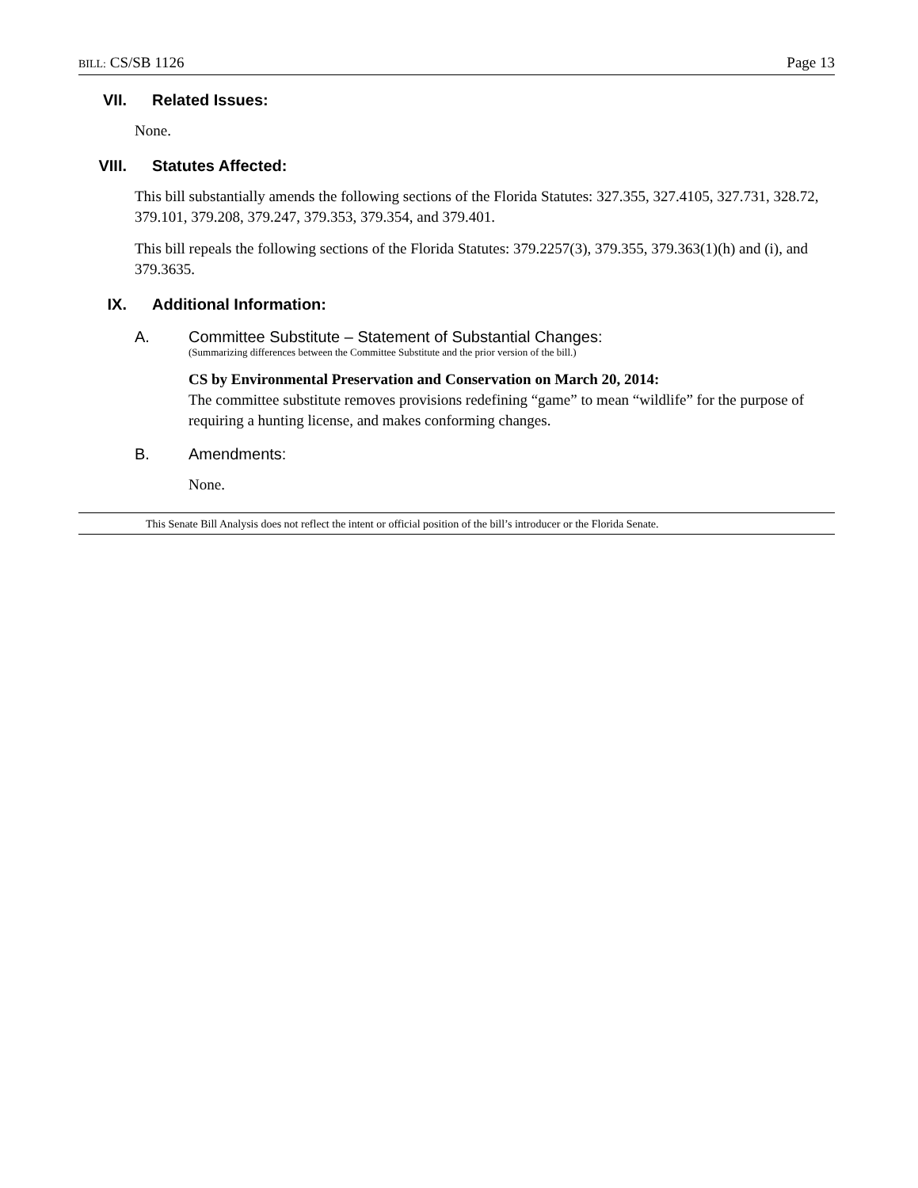BILL: CS/SB 1126 Page 13
VII. Related Issues:
None.
VIII. Statutes Affected:
This bill substantially amends the following sections of the Florida Statutes: 327.355, 327.4105, 327.731, 328.72, 379.101, 379.208, 379.247, 379.353, 379.354, and 379.401.
This bill repeals the following sections of the Florida Statutes: 379.2257(3), 379.355, 379.363(1)(h) and (i), and 379.3635.
IX. Additional Information:
A. Committee Substitute – Statement of Substantial Changes:
(Summarizing differences between the Committee Substitute and the prior version of the bill.)
CS by Environmental Preservation and Conservation on March 20, 2014:
The committee substitute removes provisions redefining “game” to mean “wildlife” for the purpose of requiring a hunting license, and makes conforming changes.
B. Amendments:
None.
This Senate Bill Analysis does not reflect the intent or official position of the bill’s introducer or the Florida Senate.